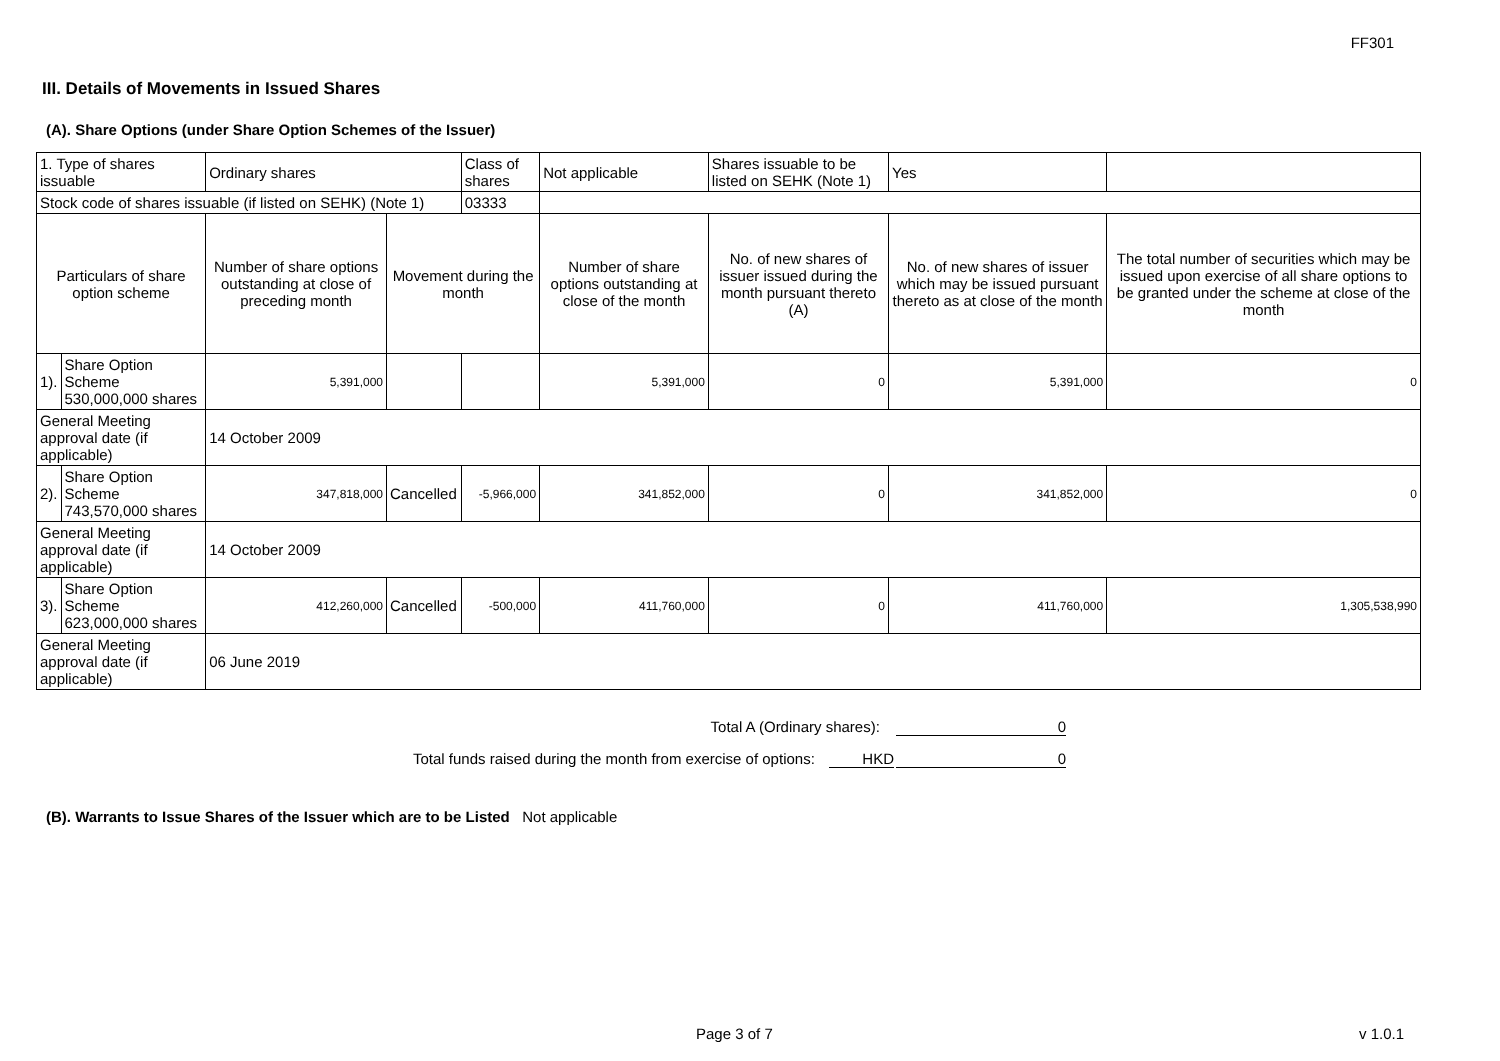FF301
III. Details of Movements in Issued Shares
(A). Share Options (under Share Option Schemes of the Issuer)
| 1. Type of shares issuable | | Ordinary shares | | Class of shares | Not applicable | Shares issuable to be listed on SEHK (Note 1) | | Yes | |
| Stock code of shares issuable (if listed on SEHK) (Note 1) | | | | 03333 | | | | | |
| Particulars of share option scheme | | Number of share options outstanding at close of preceding month | Movement during the month | | Number of share options outstanding at close of the month | No. of new shares of issuer issued during the month pursuant thereto (A) | No. of new shares of issuer which may be issued pursuant thereto as at close of the month | | The total number of securities which may be issued upon exercise of all share options to be granted under the scheme at close of the month |
| 1). | Share Option Scheme 530,000,000 shares | 5,391,000 | | | 5,391,000 | 0 | 5,391,000 | | 0 |
| General Meeting approval date (if applicable) | | 14 October 2009 | | | | | | | |
| 2). | Share Option Scheme 743,570,000 shares | 347,818,000 | Cancelled | -5,966,000 | 341,852,000 | 0 | 341,852,000 | | 0 |
| General Meeting approval date (if applicable) | | 14 October 2009 | | | | | | | |
| 3). | Share Option Scheme 623,000,000 shares | 412,260,000 | Cancelled | -500,000 | 411,760,000 | 0 | 411,760,000 | | 1,305,538,990 |
| General Meeting approval date (if applicable) | | 06 June 2019 | | | | | | | |
Total A (Ordinary shares): 0
Total funds raised during the month from exercise of options: HKD 0
(B). Warrants to Issue Shares of the Issuer which are to be Listed Not applicable
Page 3 of 7 v 1.0.1